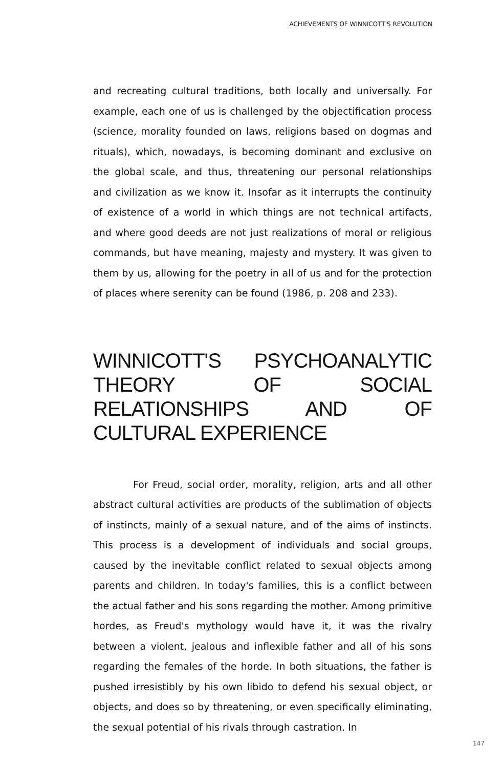ACHIEVEMENTS OF WINNICOTT'S REVOLUTION
and recreating cultural traditions, both locally and universally. For example, each one of us is challenged by the objectification process (science, morality founded on laws, religions based on dogmas and rituals), which, nowadays, is becoming dominant and exclusive on the global scale, and thus, threatening our personal relationships and civilization as we know it. Insofar as it interrupts the continuity of existence of a world in which things are not technical artifacts, and where good deeds are not just realizations of moral or religious commands, but have meaning, majesty and mystery. It was given to them by us, allowing for the poetry in all of us and for the protection of places where serenity can be found (1986, p. 208 and 233).
WINNICOTT'S PSYCHOANALYTIC THEORY OF SOCIAL RELATIONSHIPS AND OF CULTURAL EXPERIENCE
For Freud, social order, morality, religion, arts and all other abstract cultural activities are products of the sublimation of objects of instincts, mainly of a sexual nature, and of the aims of instincts. This process is a development of individuals and social groups, caused by the inevitable conflict related to sexual objects among parents and children. In today's families, this is a conflict between the actual father and his sons regarding the mother. Among primitive hordes, as Freud's mythology would have it, it was the rivalry between a violent, jealous and inflexible father and all of his sons regarding the females of the horde. In both situations, the father is pushed irresistibly by his own libido to defend his sexual object, or objects, and does so by threatening, or even specifically eliminating, the sexual potential of his rivals through castration. In
147